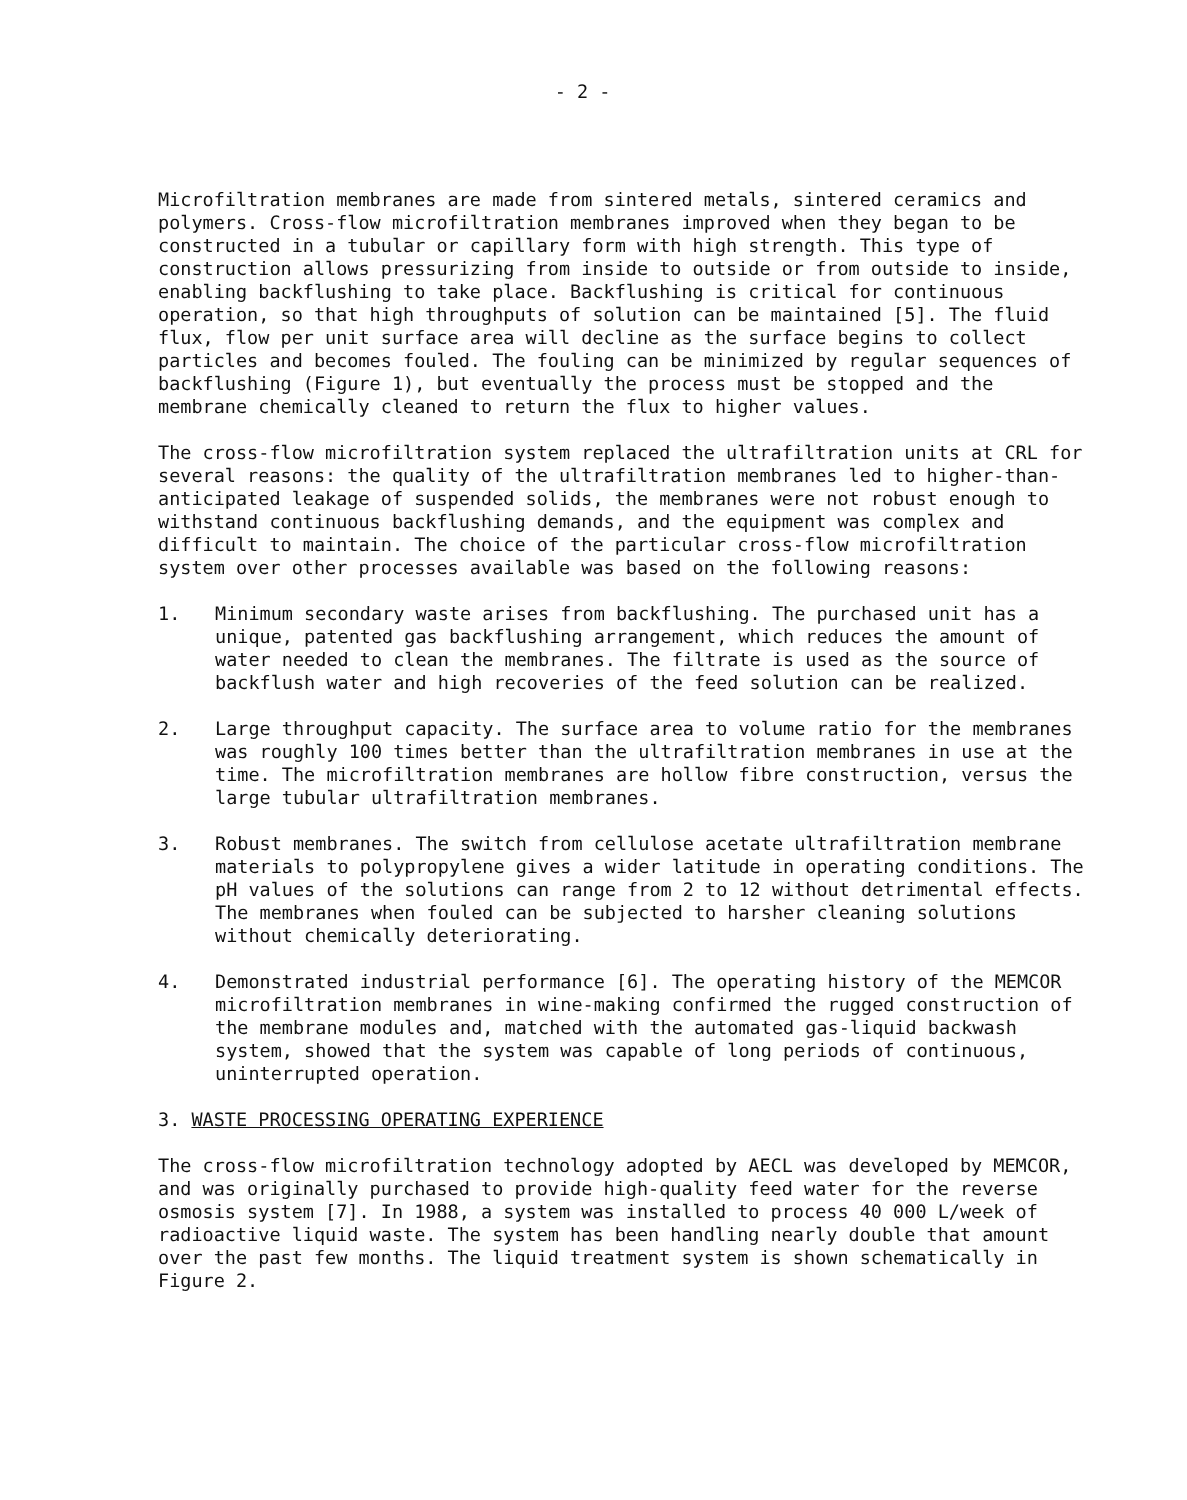- 2 -
Microfiltration membranes are made from sintered metals, sintered ceramics and polymers. Cross-flow microfiltration membranes improved when they began to be constructed in a tubular or capillary form with high strength. This type of construction allows pressurizing from inside to outside or from outside to inside, enabling backflushing to take place. Backflushing is critical for continuous operation, so that high throughputs of solution can be maintained [5]. The fluid flux, flow per unit surface area will decline as the surface begins to collect particles and becomes fouled. The fouling can be minimized by regular sequences of backflushing (Figure 1), but eventually the process must be stopped and the membrane chemically cleaned to return the flux to higher values.
The cross-flow microfiltration system replaced the ultrafiltration units at CRL for several reasons: the quality of the ultrafiltration membranes led to higher-than-anticipated leakage of suspended solids, the membranes were not robust enough to withstand continuous backflushing demands, and the equipment was complex and difficult to maintain. The choice of the particular cross-flow microfiltration system over other processes available was based on the following reasons:
1. Minimum secondary waste arises from backflushing. The purchased unit has a unique, patented gas backflushing arrangement, which reduces the amount of water needed to clean the membranes. The filtrate is used as the source of backflush water and high recoveries of the feed solution can be realized.
2. Large throughput capacity. The surface area to volume ratio for the membranes was roughly 100 times better than the ultrafiltration membranes in use at the time. The microfiltration membranes are hollow fibre construction, versus the large tubular ultrafiltration membranes.
3. Robust membranes. The switch from cellulose acetate ultrafiltration membrane materials to polypropylene gives a wider latitude in operating conditions. The pH values of the solutions can range from 2 to 12 without detrimental effects. The membranes when fouled can be subjected to harsher cleaning solutions without chemically deteriorating.
4. Demonstrated industrial performance [6]. The operating history of the MEMCOR microfiltration membranes in wine-making confirmed the rugged construction of the membrane modules and, matched with the automated gas-liquid backwash system, showed that the system was capable of long periods of continuous, uninterrupted operation.
3. WASTE PROCESSING OPERATING EXPERIENCE
The cross-flow microfiltration technology adopted by AECL was developed by MEMCOR, and was originally purchased to provide high-quality feed water for the reverse osmosis system [7]. In 1988, a system was installed to process 40 000 L/week of radioactive liquid waste. The system has been handling nearly double that amount over the past few months. The liquid treatment system is shown schematically in Figure 2.